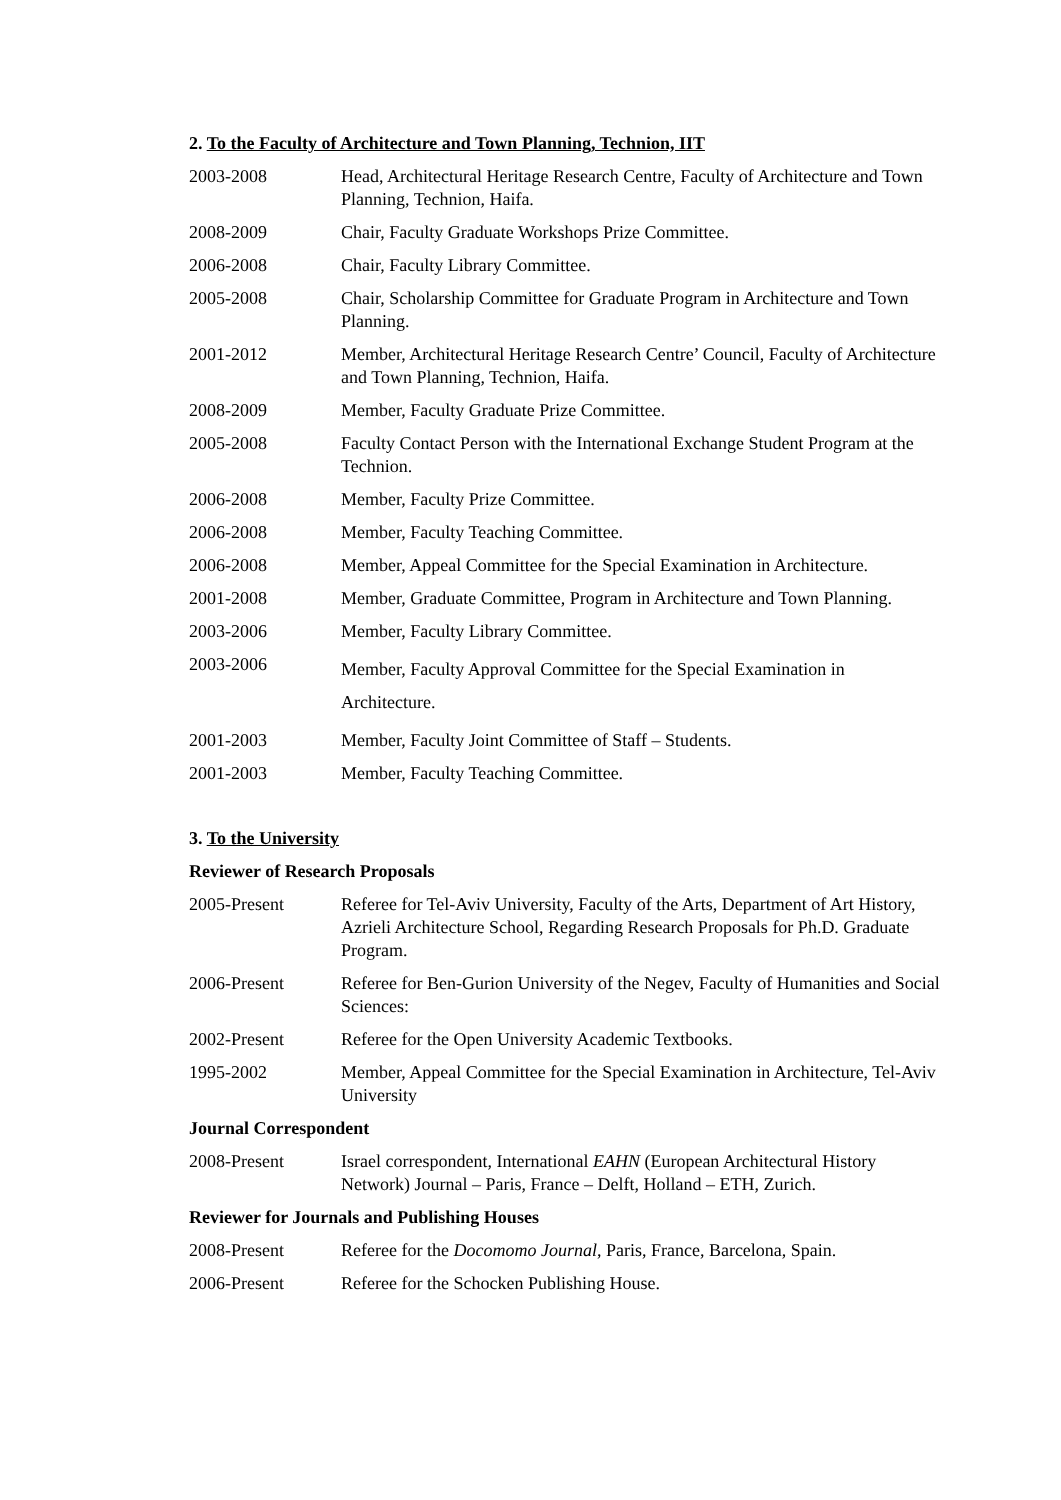2. To the Faculty of Architecture and Town Planning, Technion, IIT
2003-2008 Head, Architectural Heritage Research Centre, Faculty of Architecture and Town Planning, Technion, Haifa.
2008-2009 Chair, Faculty Graduate Workshops Prize Committee.
2006-2008 Chair, Faculty Library Committee.
2005-2008 Chair, Scholarship Committee for Graduate Program in Architecture and Town Planning.
2001-2012 Member, Architectural Heritage Research Centre’ Council, Faculty of Architecture and Town Planning, Technion, Haifa.
2008-2009 Member, Faculty Graduate Prize Committee.
2005-2008 Faculty Contact Person with the International Exchange Student Program at the Technion.
2006-2008 Member, Faculty Prize Committee.
2006-2008 Member, Faculty Teaching Committee.
2006-2008 Member, Appeal Committee for the Special Examination in Architecture.
2001-2008 Member, Graduate Committee, Program in Architecture and Town Planning.
2003-2006 Member, Faculty Library Committee.
2003-2006
Member, Faculty Approval Committee for the Special Examination in Architecture.
2001-2003 Member, Faculty Joint Committee of Staff – Students.
2001-2003 Member, Faculty Teaching Committee.
3. To the University
Reviewer of Research Proposals
2005-Present Referee for Tel-Aviv University, Faculty of the Arts, Department of Art History, Azrieli Architecture School, Regarding Research Proposals for Ph.D. Graduate Program.
2006-Present Referee for Ben-Gurion University of the Negev, Faculty of Humanities and Social Sciences:
2002-Present Referee for the Open University Academic Textbooks.
1995-2002 Member, Appeal Committee for the Special Examination in Architecture, Tel-Aviv University
Journal Correspondent
2008-Present Israel correspondent, International EAHN (European Architectural History Network) Journal – Paris, France – Delft, Holland – ETH, Zurich.
Reviewer for Journals and Publishing Houses
2008-Present Referee for the Docomomo Journal, Paris, France, Barcelona, Spain.
2006-Present Referee for the Schocken Publishing House.